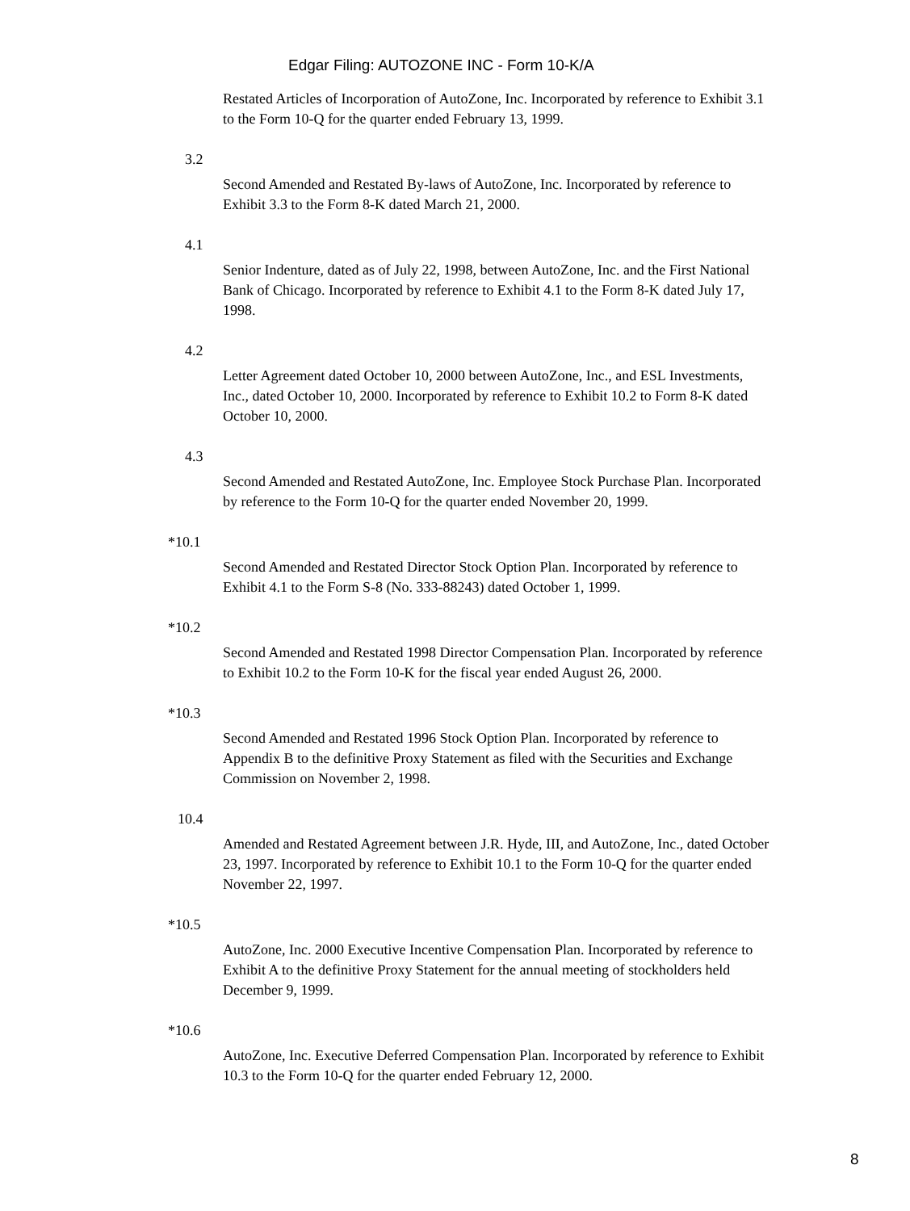Edgar Filing: AUTOZONE INC - Form 10-K/A
Restated Articles of Incorporation of AutoZone, Inc. Incorporated by reference to Exhibit 3.1 to the Form 10-Q for the quarter ended February 13, 1999.
3.2
Second Amended and Restated By-laws of AutoZone, Inc. Incorporated by reference to Exhibit 3.3 to the Form 8-K dated March 21, 2000.
4.1
Senior Indenture, dated as of July 22, 1998, between AutoZone, Inc. and the First National Bank of Chicago. Incorporated by reference to Exhibit 4.1 to the Form 8-K dated July 17, 1998.
4.2
Letter Agreement dated October 10, 2000 between AutoZone, Inc., and ESL Investments, Inc., dated October 10, 2000. Incorporated by reference to Exhibit 10.2 to Form 8-K dated October 10, 2000.
4.3
Second Amended and Restated AutoZone, Inc. Employee Stock Purchase Plan. Incorporated by reference to the Form 10-Q for the quarter ended November 20, 1999.
*10.1
Second Amended and Restated Director Stock Option Plan. Incorporated by reference to Exhibit 4.1 to the Form S-8 (No. 333-88243) dated October 1, 1999.
*10.2
Second Amended and Restated 1998 Director Compensation Plan. Incorporated by reference to Exhibit 10.2 to the Form 10-K for the fiscal year ended August 26, 2000.
*10.3
Second Amended and Restated 1996 Stock Option Plan. Incorporated by reference to Appendix B to the definitive Proxy Statement as filed with the Securities and Exchange Commission on November 2, 1998.
10.4
Amended and Restated Agreement between J.R. Hyde, III, and AutoZone, Inc., dated October 23, 1997. Incorporated by reference to Exhibit 10.1 to the Form 10-Q for the quarter ended November 22, 1997.
*10.5
AutoZone, Inc. 2000 Executive Incentive Compensation Plan. Incorporated by reference to Exhibit A to the definitive Proxy Statement for the annual meeting of stockholders held December 9, 1999.
*10.6
AutoZone, Inc. Executive Deferred Compensation Plan. Incorporated by reference to Exhibit 10.3 to the Form 10-Q for the quarter ended February 12, 2000.
8